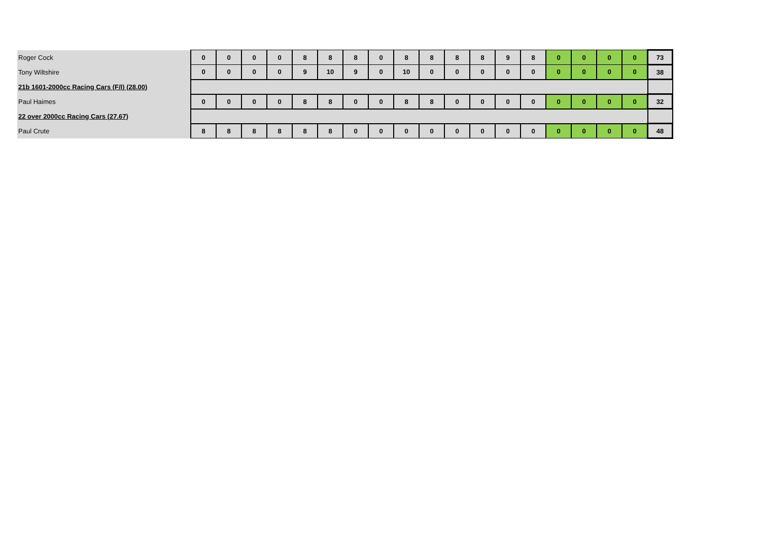| Roger Cock | | 0 | 0 | 0 | 0 | 8 | 8 | 8 | 0 | 8 | 8 | 8 | 8 | 9 | 8 | 0 | 0 | 0 | 0 | 73 |
| Tony Wiltshire | | 0 | 0 | 0 | 0 | 9 | 10 | 9 | 0 | 10 | 0 | 0 | 0 | 0 | 0 | 0 | 0 | 0 | 0 | 38 |
| 21b 1601-2000cc Racing Cars (F/I) (28.00) | | | | | | | | | | | | | | | | | | | | |
| Paul Haimes | | 0 | 0 | 0 | 0 | 8 | 8 | 0 | 0 | 8 | 8 | 0 | 0 | 0 | 0 | 0 | 0 | 0 | 0 | 32 |
| 22 over 2000cc Racing Cars (27.67) | | | | | | | | | | | | | | | | | | | | |
| Paul Crute | | 8 | 8 | 8 | 8 | 8 | 8 | 0 | 0 | 0 | 0 | 0 | 0 | 0 | 0 | 0 | 0 | 0 | 0 | 48 |